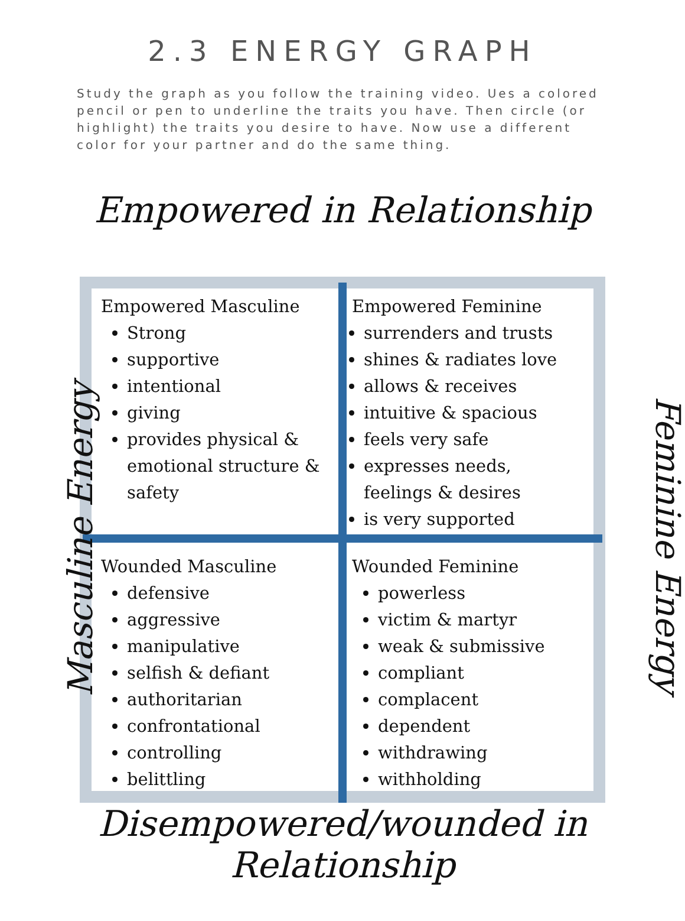2.3 ENERGY GRAPH
Study the graph as you follow the training video. Ues a colored pencil or pen to underline the traits you have. Then circle (or highlight) the traits you desire to have. Now use a different color for your partner and do the same thing.
Empowered in Relationship
Empowered Masculine
Strong
supportive
intentional
giving
provides physical & emotional structure & safety
Empowered Feminine
surrenders and trusts
shines & radiates love
allows & receives
intuitive & spacious
feels very safe
expresses needs, feelings & desires
is very supported
Wounded Masculine
defensive
aggressive
manipulative
selfish & defiant
authoritarian
confrontational
controlling
belittling
Wounded Feminine
powerless
victim & martyr
weak & submissive
compliant
complacent
dependent
withdrawing
withholding
Masculine Energy Feminine Energy
Disempowered/wounded in Relationship